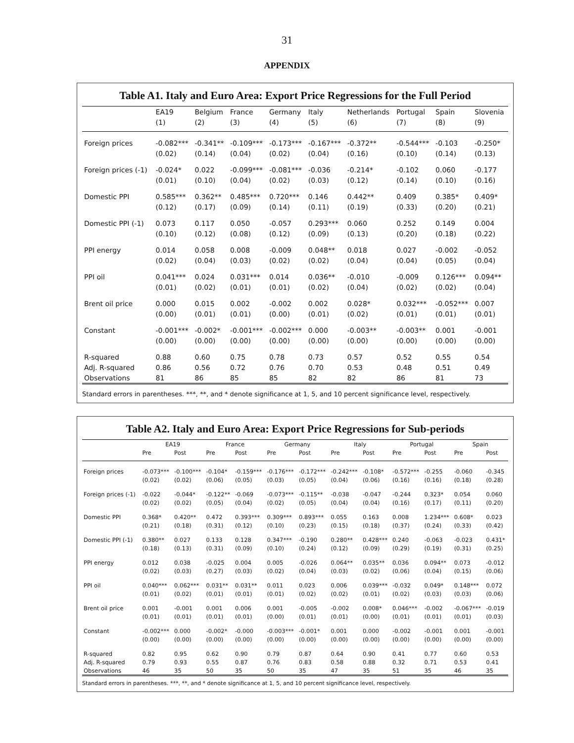31
APPENDIX
Table A1. Italy and Euro Area: Export Price Regressions for the Full Period
| | EA19 | Belgium | France | Germany | Italy | Netherlands | Portugal | Spain | Slovenia |
| --- | --- | --- | --- | --- | --- | --- | --- | --- | --- |
| | (1) | (2) | (3) | (4) | (5) | (6) | (7) | (8) | (9) |
| Foreign prices | -0.082*** | -0.341** | -0.109*** | -0.173*** | -0.167*** | -0.372** | -0.544*** | -0.103 | -0.250* |
| | (0.02) | (0.14) | (0.04) | (0.02) | (0.04) | (0.16) | (0.10) | (0.14) | (0.13) |
| Foreign prices (-1) | -0.024* | 0.022 | -0.099*** | -0.081*** | -0.036 | -0.214* | -0.102 | 0.060 | -0.177 |
| | (0.01) | (0.10) | (0.04) | (0.02) | (0.03) | (0.12) | (0.14) | (0.10) | (0.16) |
| Domestic PPI | 0.585*** | 0.362** | 0.485*** | 0.720*** | 0.146 | 0.442** | 0.409 | 0.385* | 0.409* |
| | (0.12) | (0.17) | (0.09) | (0.14) | (0.11) | (0.19) | (0.33) | (0.20) | (0.21) |
| Domestic PPI (-1) | 0.073 | 0.117 | 0.050 | -0.057 | 0.293*** | 0.060 | 0.252 | 0.149 | 0.004 |
| | (0.10) | (0.12) | (0.08) | (0.12) | (0.09) | (0.13) | (0.20) | (0.18) | (0.22) |
| PPI energy | 0.014 | 0.058 | 0.008 | -0.009 | 0.048** | 0.018 | 0.027 | -0.002 | -0.052 |
| | (0.02) | (0.04) | (0.03) | (0.02) | (0.02) | (0.04) | (0.04) | (0.05) | (0.04) |
| PPI oil | 0.041*** | 0.024 | 0.031*** | 0.014 | 0.036** | -0.010 | -0.009 | 0.126*** | 0.094** |
| | (0.01) | (0.02) | (0.01) | (0.01) | (0.02) | (0.04) | (0.02) | (0.02) | (0.04) |
| Brent oil price | 0.000 | 0.015 | 0.002 | -0.002 | 0.002 | 0.028* | 0.032*** | -0.052*** | 0.007 |
| | (0.00) | (0.01) | (0.01) | (0.00) | (0.01) | (0.02) | (0.01) | (0.01) | (0.01) |
| Constant | -0.001*** | -0.002* | -0.001*** | -0.002*** | 0.000 | -0.003** | -0.003** | 0.001 | -0.001 |
| | (0.00) | (0.00) | (0.00) | (0.00) | (0.00) | (0.00) | (0.00) | (0.00) | (0.00) |
| R-squared | 0.88 | 0.60 | 0.75 | 0.78 | 0.73 | 0.57 | 0.52 | 0.55 | 0.54 |
| Adj. R-squared | 0.86 | 0.56 | 0.72 | 0.76 | 0.70 | 0.53 | 0.48 | 0.51 | 0.49 |
| Observations | 81 | 86 | 85 | 85 | 82 | 82 | 86 | 81 | 73 |
Standard errors in parentheses. ***, **, and * denote significance at 1, 5, and 10 percent significance level, respectively.
Table A2. Italy and Euro Area: Export Price Regressions for Sub-periods
| | EA19 | | France | | Germany | | Italy | | Portugal | | Spain | |
| --- | --- | --- | --- | --- | --- | --- | --- | --- | --- | --- | --- | --- |
| | Pre | Post | Pre | Post | Pre | Post | Pre | Post | Pre | Post | Pre | Post |
| Foreign prices | -0.073*** | -0.100*** | -0.104* | -0.159*** | -0.176*** | -0.172*** | -0.242*** | -0.108* | -0.572*** | -0.255 | -0.060 | -0.345 |
| | (0.02) | (0.02) | (0.06) | (0.05) | (0.03) | (0.05) | (0.04) | (0.06) | (0.16) | (0.16) | (0.18) | (0.28) |
| Foreign prices (-1) | -0.022 | -0.044* | -0.122** | -0.069 | -0.073*** | -0.115** | -0.038 | -0.047 | -0.244 | 0.323* | 0.054 | 0.060 |
| | (0.02) | (0.02) | (0.05) | (0.04) | (0.02) | (0.05) | (0.04) | (0.04) | (0.16) | (0.17) | (0.11) | (0.20) |
| Domestic PPI | 0.368* | 0.420** | 0.472 | 0.393*** | 0.309*** | 0.893*** | 0.055 | 0.163 | 0.008 | 1.234*** | 0.608* | 0.023 |
| | (0.21) | (0.18) | (0.31) | (0.12) | (0.10) | (0.23) | (0.15) | (0.18) | (0.37) | (0.24) | (0.33) | (0.42) |
| Domestic PPI (-1) | 0.380** | 0.027 | 0.133 | 0.128 | 0.347*** | -0.190 | 0.280** | 0.428*** | 0.240 | -0.063 | -0.023 | 0.431* |
| | (0.18) | (0.13) | (0.31) | (0.09) | (0.10) | (0.24) | (0.12) | (0.09) | (0.29) | (0.19) | (0.31) | (0.25) |
| PPI energy | 0.012 | 0.038 | -0.025 | 0.004 | 0.005 | -0.026 | 0.064** | 0.035** | 0.036 | 0.094** | 0.073 | -0.012 |
| | (0.02) | (0.03) | (0.27) | (0.03) | (0.02) | (0.04) | (0.03) | (0.02) | (0.06) | (0.04) | (0.15) | (0.06) |
| PPI oil | 0.040*** | 0.062*** | 0.031** | 0.031** | 0.011 | 0.023 | 0.006 | 0.039*** | -0.032 | 0.049* | 0.148*** | 0.072 |
| | (0.01) | (0.02) | (0.01) | (0.01) | (0.01) | (0.02) | (0.02) | (0.01) | (0.02) | (0.03) | (0.03) | (0.06) |
| Brent oil price | 0.001 | -0.001 | 0.001 | 0.006 | 0.001 | -0.005 | -0.002 | 0.008* | 0.046*** | -0.002 | -0.067*** | -0.019 |
| | (0.01) | (0.01) | (0.01) | (0.01) | (0.00) | (0.01) | (0.01) | (0.00) | (0.01) | (0.01) | (0.01) | (0.03) |
| Constant | -0.002*** | 0.000 | -0.002* | -0.000 | -0.003*** | -0.001* | 0.001 | 0.000 | -0.002 | -0.001 | 0.001 | -0.001 |
| | (0.00) | (0.00) | (0.00) | (0.00) | (0.00) | (0.00) | (0.00) | (0.00) | (0.00) | (0.00) | (0.00) | (0.00) |
| R-squared | 0.82 | 0.95 | 0.62 | 0.90 | 0.79 | 0.87 | 0.64 | 0.90 | 0.41 | 0.77 | 0.60 | 0.53 |
| Adj. R-squared | 0.79 | 0.93 | 0.55 | 0.87 | 0.76 | 0.83 | 0.58 | 0.88 | 0.32 | 0.71 | 0.53 | 0.41 |
| Observations | 46 | 35 | 50 | 35 | 50 | 35 | 47 | 35 | 51 | 35 | 46 | 35 |
Standard errors in parentheses. ***, **, and * denote significance at 1, 5, and 10 percent significance level, respectively.